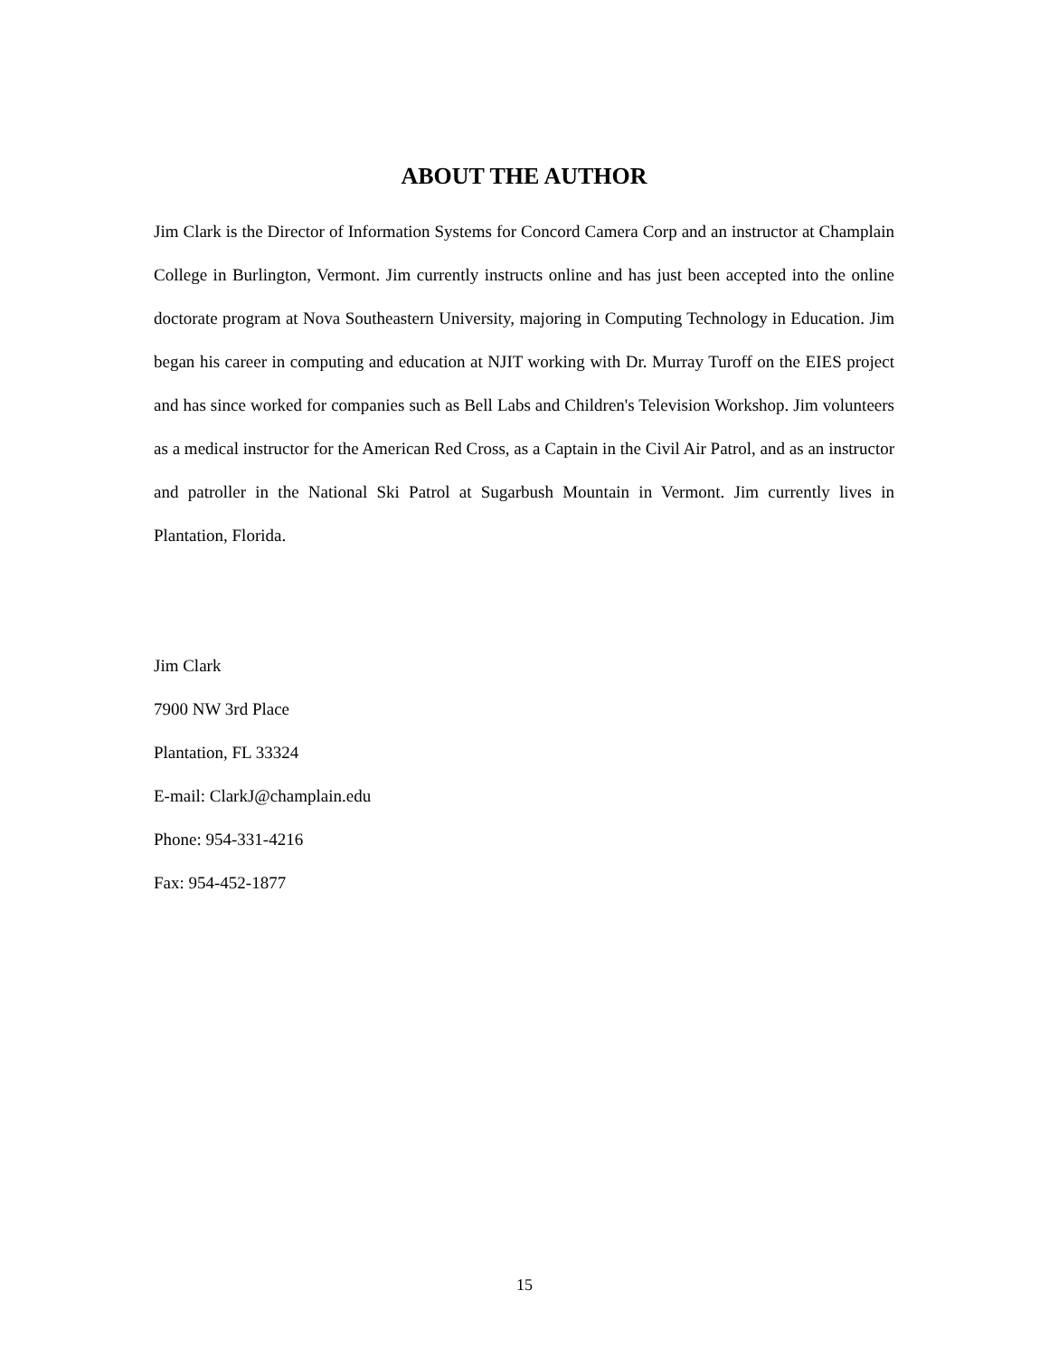ABOUT THE AUTHOR
Jim Clark is the Director of Information Systems for Concord Camera Corp and an instructor at Champlain College in Burlington, Vermont. Jim currently instructs online and has just been accepted into the online doctorate program at Nova Southeastern University, majoring in Computing Technology in Education. Jim began his career in computing and education at NJIT working with Dr. Murray Turoff on the EIES project and has since worked for companies such as Bell Labs and Children's Television Workshop. Jim volunteers as a medical instructor for the American Red Cross, as a Captain in the Civil Air Patrol, and as an instructor and patroller in the National Ski Patrol at Sugarbush Mountain in Vermont. Jim currently lives in Plantation, Florida.
Jim Clark
7900 NW 3rd Place
Plantation, FL 33324
E-mail: ClarkJ@champlain.edu
Phone: 954-331-4216
Fax: 954-452-1877
15